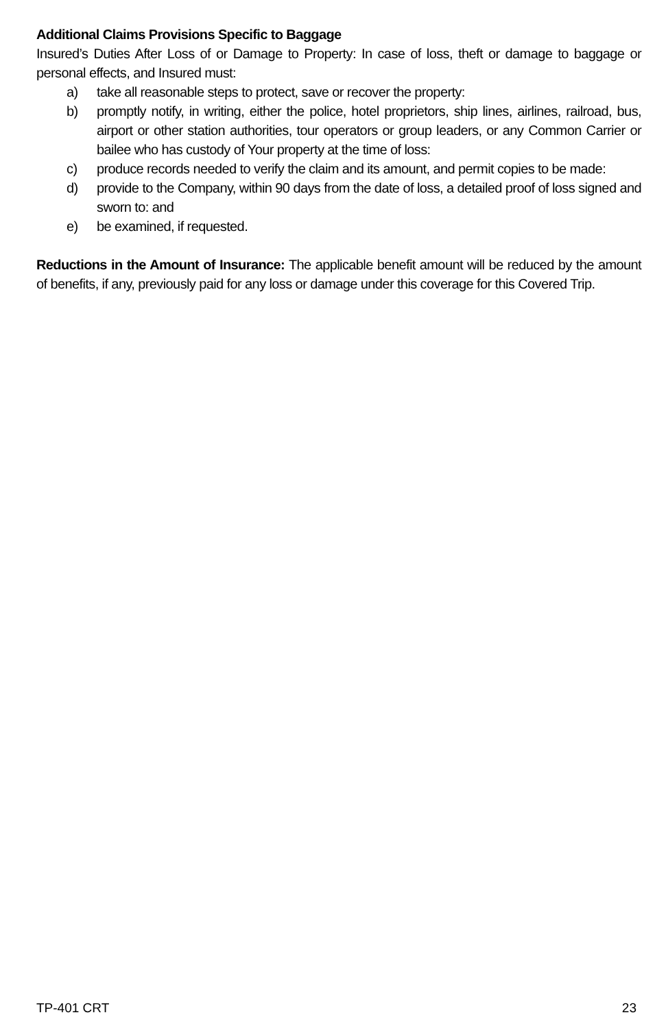Additional Claims Provisions Specific to Baggage
Insured’s Duties After Loss of or Damage to Property: In case of loss, theft or damage to baggage or personal effects, and Insured must:
a) take all reasonable steps to protect, save or recover the property:
b) promptly notify, in writing, either the police, hotel proprietors, ship lines, airlines, railroad, bus, airport or other station authorities, tour operators or group leaders, or any Common Carrier or bailee who has custody of Your property at the time of loss:
c) produce records needed to verify the claim and its amount, and permit copies to be made:
d) provide to the Company, within 90 days from the date of loss, a detailed proof of loss signed and sworn to: and
e) be examined, if requested.
Reductions in the Amount of Insurance: The applicable benefit amount will be reduced by the amount of benefits, if any, previously paid for any loss or damage under this coverage for this Covered Trip.
TP-401 CRT 23